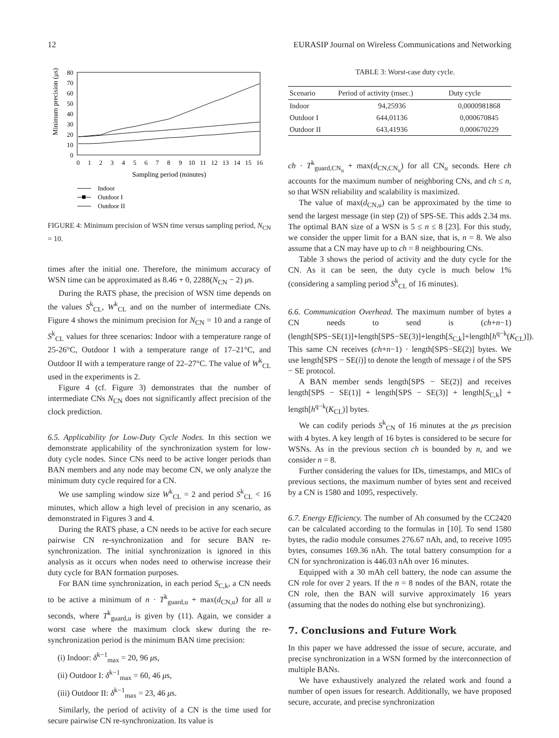12 EURASIP Journal on Wireless Communications and Networking
Minimum precision (μs)
0
10
20
30
40
50
60
70
80
0
1
2
3
4
5
6
7
8
9
10
11
12
13
14
15
16
Sampling period (minutes)
Indoor
Outdoor I
Outdoor II
FIGURE 4: Minimum precision of WSN time versus sampling period, N<sub>CN</sub> = 10.
times after the initial one. Therefore, the minimum accuracy of WSN time can be approximated as 8.46 + 0, 2288(N<sub>CN</sub> − 2) μs.
During the RATS phase, the precision of WSN time depends on the values S<sup>k</sup><sub>CL</sub>, W<sup>k</sup><sub>CL</sub> and on the number of intermediate CNs. Figure 4 shows the minimum precision for N<sub>CN</sub> = 10 and a range of S<sup>k</sup><sub>CL</sub> values for three scenarios: Indoor with a temperature range of 25-26°C, Outdoor I with a temperature range of 17–21°C, and Outdoor II with a temperature range of 22–27°C. The value of W<sup>k</sup><sub>CL</sub> used in the experiments is 2.
Figure 4 (cf. Figure 3) demonstrates that the number of intermediate CNs N<sub>CN</sub> does not significantly affect precision of the clock prediction.
6.5. Applicability for Low-Duty Cycle Nodes. In this section we demonstrate applicability of the synchronization system for low-duty cycle nodes. Since CNs need to be active longer periods than BAN members and any node may become CN, we only analyze the minimum duty cycle required for a CN.
We use sampling window size W<sup>k</sup><sub>CL</sub> = 2 and period S<sup>k</sup><sub>CL</sub> < 16 minutes, which allow a high level of precision in any scenario, as demonstrated in Figures 3 and 4.
During the RATS phase, a CN needs to be active for each secure pairwise CN re-synchronization and for secure BAN re-synchronization. The initial synchronization is ignored in this analysis as it occurs when nodes need to otherwise increase their duty cycle for BAN formation purposes.
For BAN time synchronization, in each period S<sub>C,k</sub>, a CN needs to be active a minimum of n · T<sup>k</sup><sub>guard,u</sub> + max(d<sub>CN,u</sub>) for all u seconds, where T<sup>k</sup><sub>guard,u</sub> is given by (11). Again, we consider a worst case where the maximum clock skew during the re-synchronization period is the minimum BAN time precision:
(i) Indoor: δ<sup>k−1</sup><sub>max</sub> = 20, 96 μs,
(ii) Outdoor I: δ<sup>k−1</sup><sub>max</sub> = 60, 46 μs,
(iii) Outdoor II: δ<sup>k−1</sup><sub>max</sub> = 23, 46 μs.
Similarly, the period of activity of a CN is the time used for secure pairwise CN re-synchronization. Its value is
TABLE 3: Worst-case duty cycle.
| Scenario | Period of activity (msec.) | Duty cycle |
| --- | --- | --- |
| Indoor | 94,25936 | 0,0000981868 |
| Outdoor I | 644,01136 | 0,000670845 |
| Outdoor II | 643,41936 | 0,000670229 |
ch · T<sup>k</sup><sub>guard,CN<sub>u</sub></sub> + max(d<sub>CN,CN<sub>u</sub></sub>) for all CN<sub>u</sub> seconds. Here ch accounts for the maximum number of neighboring CNs, and ch ≤ n, so that WSN reliability and scalability is maximized.
The value of max(d<sub>CN,u</sub>) can be approximated by the time to send the largest message (in step (2)) of SPS-SE. This adds 2.34 ms. The optimal BAN size of a WSN is 5 ≤ n ≤ 8 [23]. For this study, we consider the upper limit for a BAN size, that is, n = 8. We also assume that a CN may have up to ch = 8 neighbouring CNs.
Table 3 shows the period of activity and the duty cycle for the CN. As it can be seen, the duty cycle is much below 1% (considering a sampling period S<sup>k</sup><sub>CL</sub> of 16 minutes).
6.6. Communication Overhead. The maximum number of bytes a CN needs to send is (ch+n−1)(length[SPS−SE(1)]+length[SPS−SE(3)]+length[S<sub>C,k</sub>]+length[h<sup>q−k</sup>(K<sub>CL</sub>)]). This same CN receives (ch+n−1) · length[SPS−SE(2)] bytes. We use length[SPS − SE(i)] to denote the length of message i of the SPS − SE protocol.
A BAN member sends length[SPS − SE(2)] and receives length[SPS − SE(1)] + length[SPS − SE(3)] + length[S<sub>C,k</sub>] + length[h<sup>q−k</sup>(K<sub>CL</sub>)] bytes.
We can codify periods S<sup>k</sup><sub>CN</sub> of 16 minutes at the μs precision with 4 bytes. A key length of 16 bytes is considered to be secure for WSNs. As in the previous section ch is bounded by n, and we consider n = 8.
Further considering the values for IDs, timestamps, and MICs of previous sections, the maximum number of bytes sent and received by a CN is 1580 and 1095, respectively.
6.7. Energy Efficiency. The number of Ah consumed by the CC2420 can be calculated according to the formulas in [10]. To send 1580 bytes, the radio module consumes 276.67 nAh, and, to receive 1095 bytes, consumes 169.36 nAh. The total battery consumption for a CN for synchronization is 446.03 nAh over 16 minutes.
Equipped with a 30 mAh cell battery, the node can assume the CN role for over 2 years. If the n = 8 nodes of the BAN, rotate the CN role, then the BAN will survive approximately 16 years (assuming that the nodes do nothing else but synchronizing).
7. Conclusions and Future Work
In this paper we have addressed the issue of secure, accurate, and precise synchronization in a WSN formed by the interconnection of multiple BANs.
We have exhaustively analyzed the related work and found a number of open issues for research. Additionally, we have proposed secure, accurate, and precise synchronization